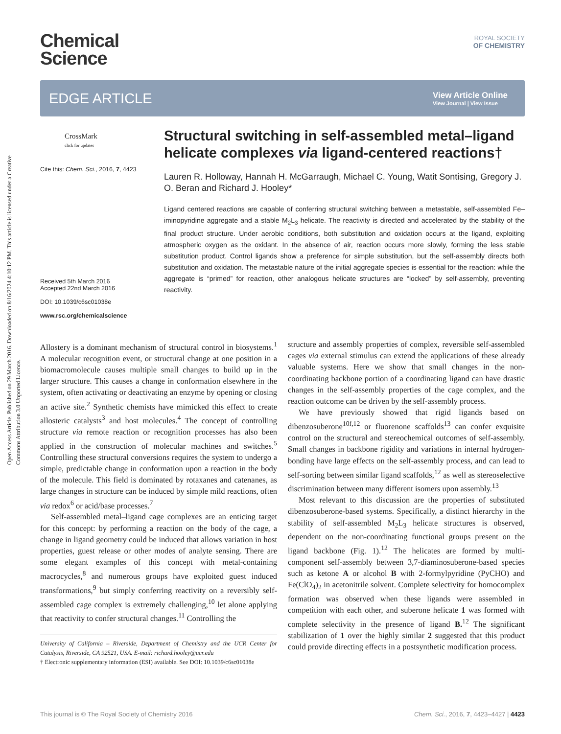Open Access Article. Published on 29 March 2016. Downloaded on 8/16/2024 4:10:12 PM. This article is licensed under a Creative Commons Attribution 3.0 Unported Licence.
Chemical
Science
ROYAL SOCIETY
OF CHEMISTRY
EDGE ARTICLE
View Article Online
View Journal | View Issue
CrossMark
click for updates
Cite this: Chem. Sci., 2016, 7, 4423
Received 5th March 2016
Accepted 22nd March 2016
DOI: 10.1039/c6sc01038e
www.rsc.org/chemicalscience
Structural switching in self-assembled metal–ligand helicate complexes via ligand-centered reactions†
Lauren R. Holloway, Hannah H. McGarraugh, Michael C. Young, Watit Sontising, Gregory J. O. Beran and Richard J. Hooley*
Ligand centered reactions are capable of conferring structural switching between a metastable, self-assembled Fe–iminopyridine aggregate and a stable M<sub>2</sub>L<sub>3</sub> helicate. The reactivity is directed and accelerated by the stability of the final product structure. Under aerobic conditions, both substitution and oxidation occurs at the ligand, exploiting atmospheric oxygen as the oxidant. In the absence of air, reaction occurs more slowly, forming the less stable substitution product. Control ligands show a preference for simple substitution, but the self-assembly directs both substitution and oxidation. The metastable nature of the initial aggregate species is essential for the reaction: while the aggregate is “primed” for reaction, other analogous helicate structures are “locked” by self-assembly, preventing reactivity.
Allostery is a dominant mechanism of structural control in biosystems.<sup>1</sup> A molecular recognition event, or structural change at one position in a biomacromolecule causes multiple small changes to build up in the larger structure. This causes a change in conformation elsewhere in the system, often activating or deactivating an enzyme by opening or closing an active site.<sup>2</sup> Synthetic chemists have mimicked this effect to create allosteric catalysts<sup>3</sup> and host molecules.<sup>4</sup> The concept of controlling structure via remote reaction or recognition processes has also been applied in the construction of molecular machines and switches.<sup>5</sup> Controlling these structural conversions requires the system to undergo a simple, predictable change in conformation upon a reaction in the body of the molecule. This field is dominated by rotaxanes and catenanes, as large changes in structure can be induced by simple mild reactions, often via redox<sup>6</sup> or acid/base processes.<sup>7</sup>
Self-assembled metal–ligand cage complexes are an enticing target for this concept: by performing a reaction on the body of the cage, a change in ligand geometry could be induced that allows variation in host properties, guest release or other modes of analyte sensing. There are some elegant examples of this concept with metal-containing macrocycles,<sup>8</sup> and numerous groups have exploited guest induced transformations,<sup>9</sup> but simply conferring reactivity on a reversibly self-assembled cage complex is extremely challenging,<sup>10</sup> let alone applying that reactivity to confer structural changes.<sup>11</sup> Controlling the
University of California – Riverside, Department of Chemistry and the UCR Center for Catalysis, Riverside, CA 92521, USA. E-mail: richard.hooley@ucr.edu
† Electronic supplementary information (ESI) available. See DOI: 10.1039/c6sc01038e
structure and assembly properties of complex, reversible self-assembled cages via external stimulus can extend the applications of these already valuable systems. Here we show that small changes in the non-coordinating backbone portion of a coordinating ligand can have drastic changes in the self-assembly properties of the cage complex, and the reaction outcome can be driven by the self-assembly process.
We have previously showed that rigid ligands based on dibenzosuberone<sup>10f,12</sup> or fluorenone scaffolds<sup>13</sup> can confer exquisite control on the structural and stereochemical outcomes of self-assembly. Small changes in backbone rigidity and variations in internal hydrogen-bonding have large effects on the self-assembly process, and can lead to self-sorting between similar ligand scaffolds,<sup>12</sup> as well as stereoselective discrimination between many different isomers upon assembly.<sup>13</sup>
Most relevant to this discussion are the properties of substituted dibenzosuberone-based systems. Specifically, a distinct hierarchy in the stability of self-assembled M<sub>2</sub>L<sub>3</sub> helicate structures is observed, dependent on the non-coordinating functional groups present on the ligand backbone (Fig. 1).<sup>12</sup> The helicates are formed by multi-component self-assembly between 3,7-diaminosuberone-based species such as ketone A or alcohol B with 2-formylpyridine (PyCHO) and Fe(ClO<sub>4</sub>)<sub>2</sub> in acetonitrile solvent. Complete selectivity for homocomplex formation was observed when these ligands were assembled in competition with each other, and suberone helicate 1 was formed with complete selectivity in the presence of ligand B.<sup>12</sup> The significant stabilization of 1 over the highly similar 2 suggested that this product could provide directing effects in a postsynthetic modification process.
This journal is © The Royal Society of Chemistry 2016 Chem. Sci., 2016, 7, 4423–4427 | 4423